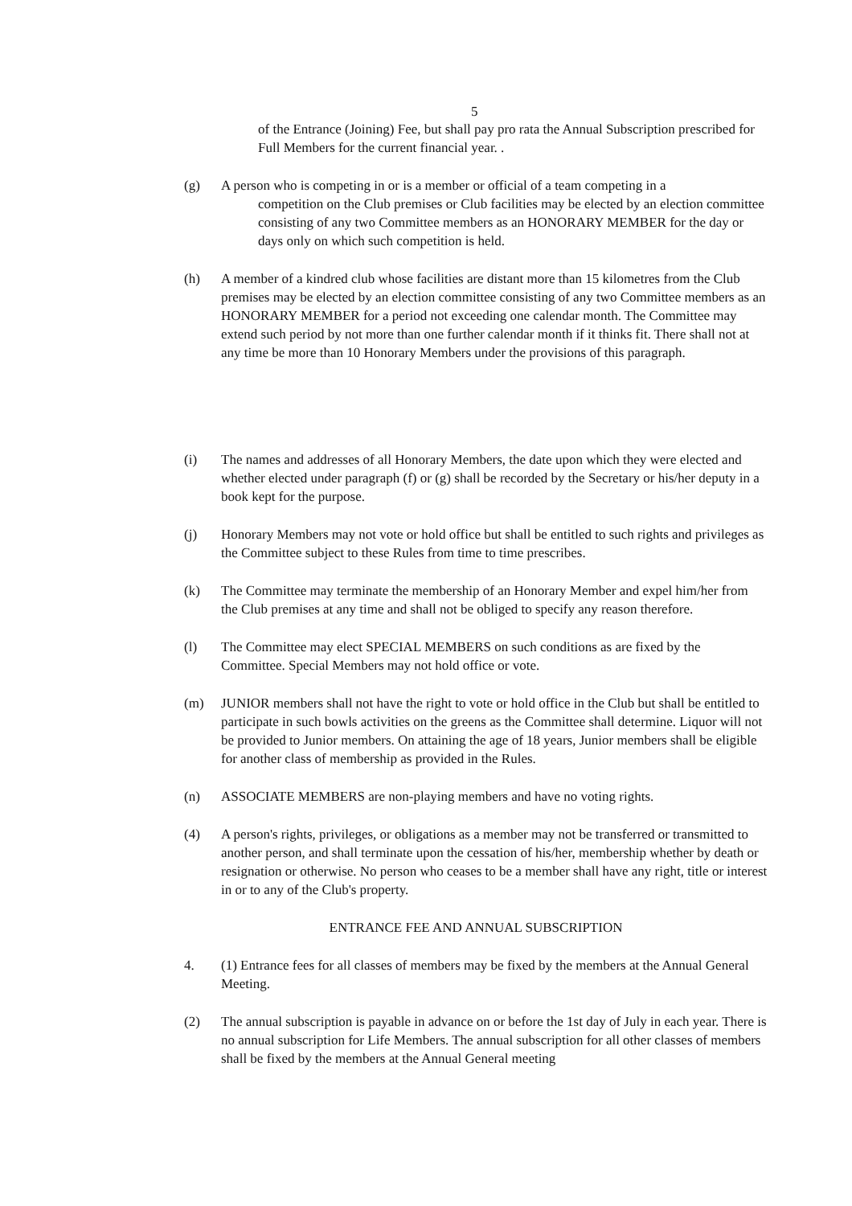5
of the Entrance (Joining) Fee, but shall pay pro rata the Annual Subscription prescribed for Full Members for the current financial year. .
(g) A person who is competing in or is a member or official of a team competing in a
competition on the Club premises or Club facilities may be elected by an election committee consisting of any two Committee members as an HONORARY MEMBER for the day or days only on which such competition is held.
(h) A member of a kindred club whose facilities are distant more than 15 kilometres from the Club premises may be elected by an election committee consisting of any two Committee members as an HONORARY MEMBER for a period not exceeding one calendar month. The Committee may extend such period by not more than one further calendar month if it thinks fit. There shall not at any time be more than 10 Honorary Members under the provisions of this paragraph.
(i) The names and addresses of all Honorary Members, the date upon which they were elected and whether elected under paragraph (f) or (g) shall be recorded by the Secretary or his/her deputy in a book kept for the purpose.
(j) Honorary Members may not vote or hold office but shall be entitled to such rights and privileges as the Committee subject to these Rules from time to time prescribes.
(k) The Committee may terminate the membership of an Honorary Member and expel him/her from the Club premises at any time and shall not be obliged to specify any reason therefore.
(l) The Committee may elect SPECIAL MEMBERS on such conditions as are fixed by the Committee. Special Members may not hold office or vote.
(m) JUNIOR members shall not have the right to vote or hold office in the Club but shall be entitled to participate in such bowls activities on the greens as the Committee shall determine. Liquor will not be provided to Junior members. On attaining the age of 18 years, Junior members shall be eligible for another class of membership as provided in the Rules.
(n) ASSOCIATE MEMBERS are non-playing members and have no voting rights.
(4) A person's rights, privileges, or obligations as a member may not be transferred or transmitted to another person, and shall terminate upon the cessation of his/her, membership whether by death or resignation or otherwise. No person who ceases to be a member shall have any right, title or interest in or to any of the Club's property.
ENTRANCE FEE AND ANNUAL SUBSCRIPTION
4. (1) Entrance fees for all classes of members may be fixed by the members at the Annual General Meeting.
(2) The annual subscription is payable in advance on or before the 1st day of July in each year. There is no annual subscription for Life Members. The annual subscription for all other classes of members shall be fixed by the members at the Annual General meeting